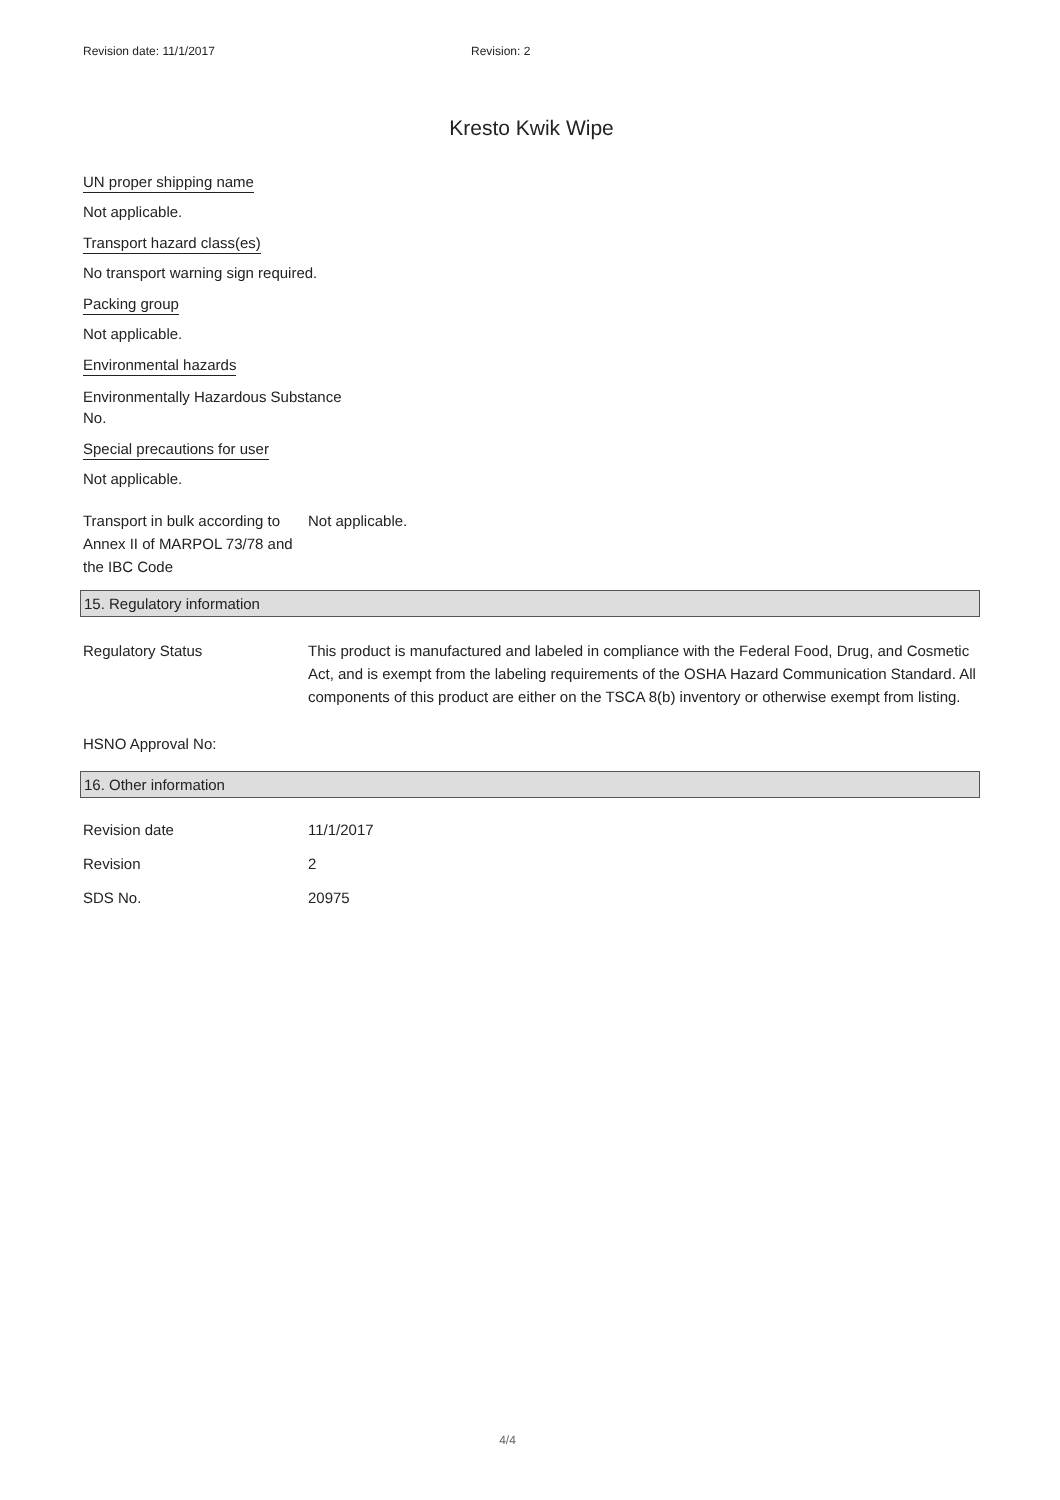Revision date: 11/1/2017 Revision: 2
Kresto Kwik Wipe
UN proper shipping name
Not applicable.
Transport hazard class(es)
No transport warning sign required.
Packing group
Not applicable.
Environmental hazards
Environmentally Hazardous Substance
No.
Special precautions for user
Not applicable.
Transport in bulk according to Annex II of MARPOL 73/78 and the IBC Code
Not applicable.
15. Regulatory information
Regulatory Status This product is manufactured and labeled in compliance with the Federal Food, Drug, and Cosmetic Act, and is exempt from the labeling requirements of the OSHA Hazard Communication Standard. All components of this product are either on the TSCA 8(b) inventory or otherwise exempt from listing.
HSNO Approval No:
16. Other information
Revision date 11/1/2017
Revision 2
SDS No. 20975
4/4